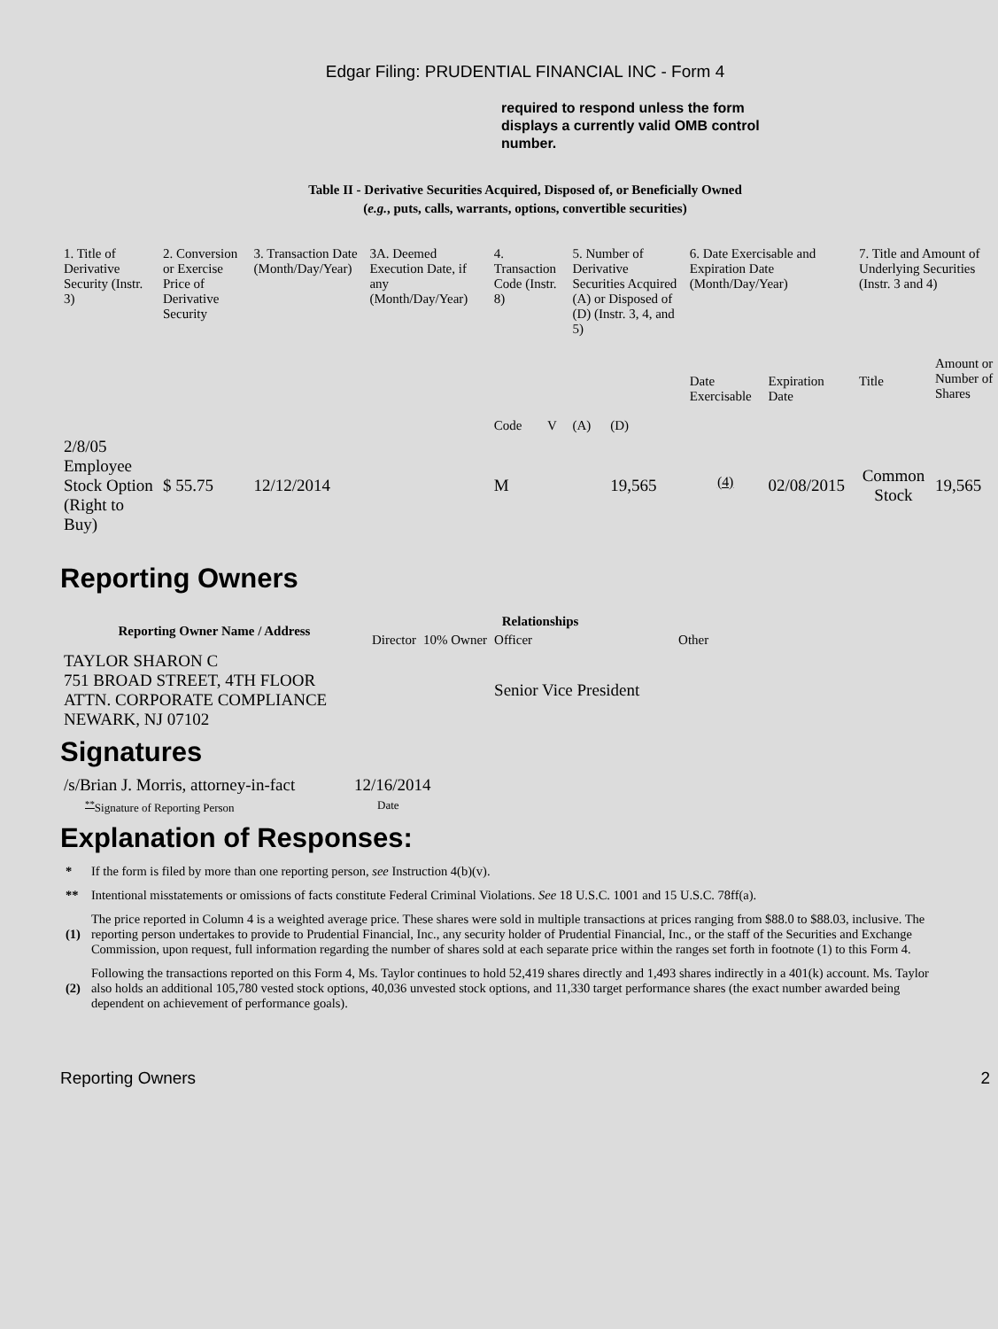Edgar Filing: PRUDENTIAL FINANCIAL INC - Form 4
required to respond unless the form displays a currently valid OMB control number.
Table II - Derivative Securities Acquired, Disposed of, or Beneficially Owned
(e.g., puts, calls, warrants, options, convertible securities)
| 1. Title of Derivative Security (Instr. 3) | 2. Conversion or Exercise Price of Derivative Security | 3. Transaction Date (Month/Day/Year) | 3A. Deemed Execution Date, if any (Month/Day/Year) | 4. Transaction Code (Instr. 8) | | 5. Number of Derivative Securities Acquired (A) or Disposed of (D) (Instr. 3, 4, and 5) | | 6. Date Exercisable and Expiration Date (Month/Day/Year) | | 7. Title and Amount of Underlying Securities (Instr. 3 and 4) | |
| | | | | Code | V | (A) | (D) | Date Exercisable | Expiration Date | Title | Amount or Number of Shares |
| 2/8/05 Employee Stock Option (Right to Buy) | $ 55.75 | 12/12/2014 | | M | | | 19,565 | <sup>(4)</sup> | 02/08/2015 | Common Stock | 19,565 |
Reporting Owners
| Reporting Owner Name / Address | Relationships | | | |
| --- | --- | --- | --- | --- |
| | Director | 10% Owner | Officer | Other |
| TAYLOR SHARON C 751 BROAD STREET, 4TH FLOOR ATTN. CORPORATE COMPLIANCE NEWARK, NJ 07102 | | | Senior Vice President | |
Signatures
| /s/Brian J. Morris, attorney-in-fact | 12/16/2014 |
| <sup>**</sup> Signature of Reporting Person | Date |
Explanation of Responses:
| * | If the form is filed by more than one reporting person, see Instruction 4(b)(v). |
| ** | Intentional misstatements or omissions of facts constitute Federal Criminal Violations. See 18 U.S.C. 1001 and 15 U.S.C. 78ff(a). |
| (1) | The price reported in Column 4 is a weighted average price. These shares were sold in multiple transactions at prices ranging from $88.0 to $88.03, inclusive. The reporting person undertakes to provide to Prudential Financial, Inc., any security holder of Prudential Financial, Inc., or the staff of the Securities and Exchange Commission, upon request, full information regarding the number of shares sold at each separate price within the ranges set forth in footnote (1) to this Form 4. |
| (2) | Following the transactions reported on this Form 4, Ms. Taylor continues to hold 52,419 shares directly and 1,493 shares indirectly in a 401(k) account. Ms. Taylor also holds an additional 105,780 vested stock options, 40,036 unvested stock options, and 11,330 target performance shares (the exact number awarded being dependent on achievement of performance goals). |
Reporting Owners 2